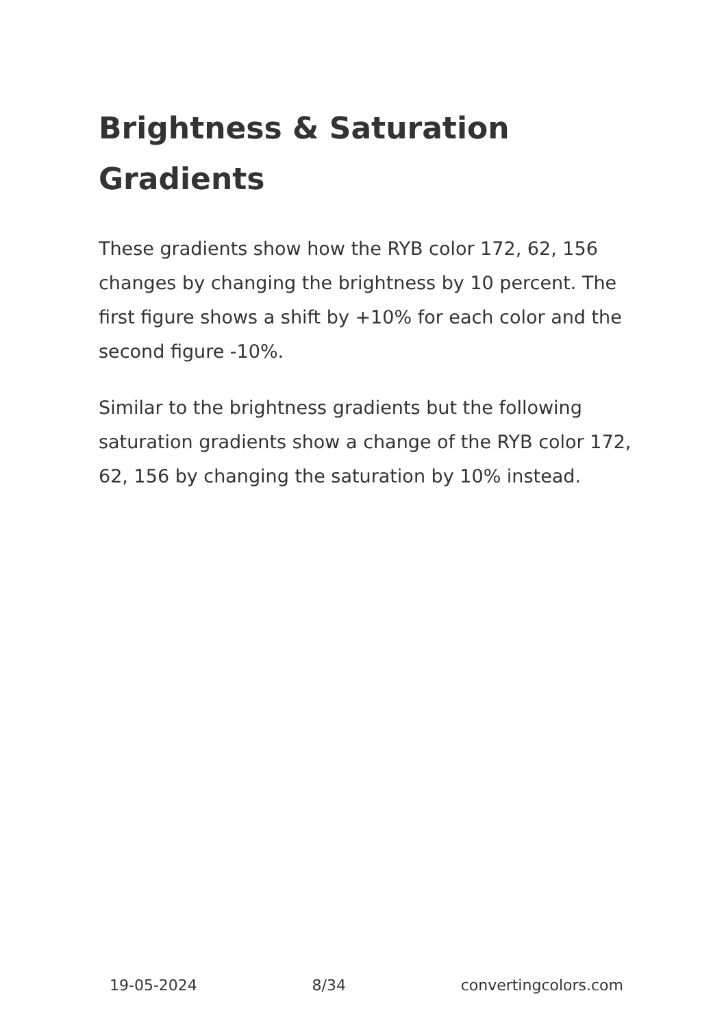Brightness & Saturation Gradients
These gradients show how the RYB color 172, 62, 156 changes by changing the brightness by 10 percent. The first figure shows a shift by +10% for each color and the second figure -10%.
Similar to the brightness gradients but the following saturation gradients show a change of the RYB color 172, 62, 156 by changing the saturation by 10% instead.
19-05-2024 8/34 convertingcolors.com